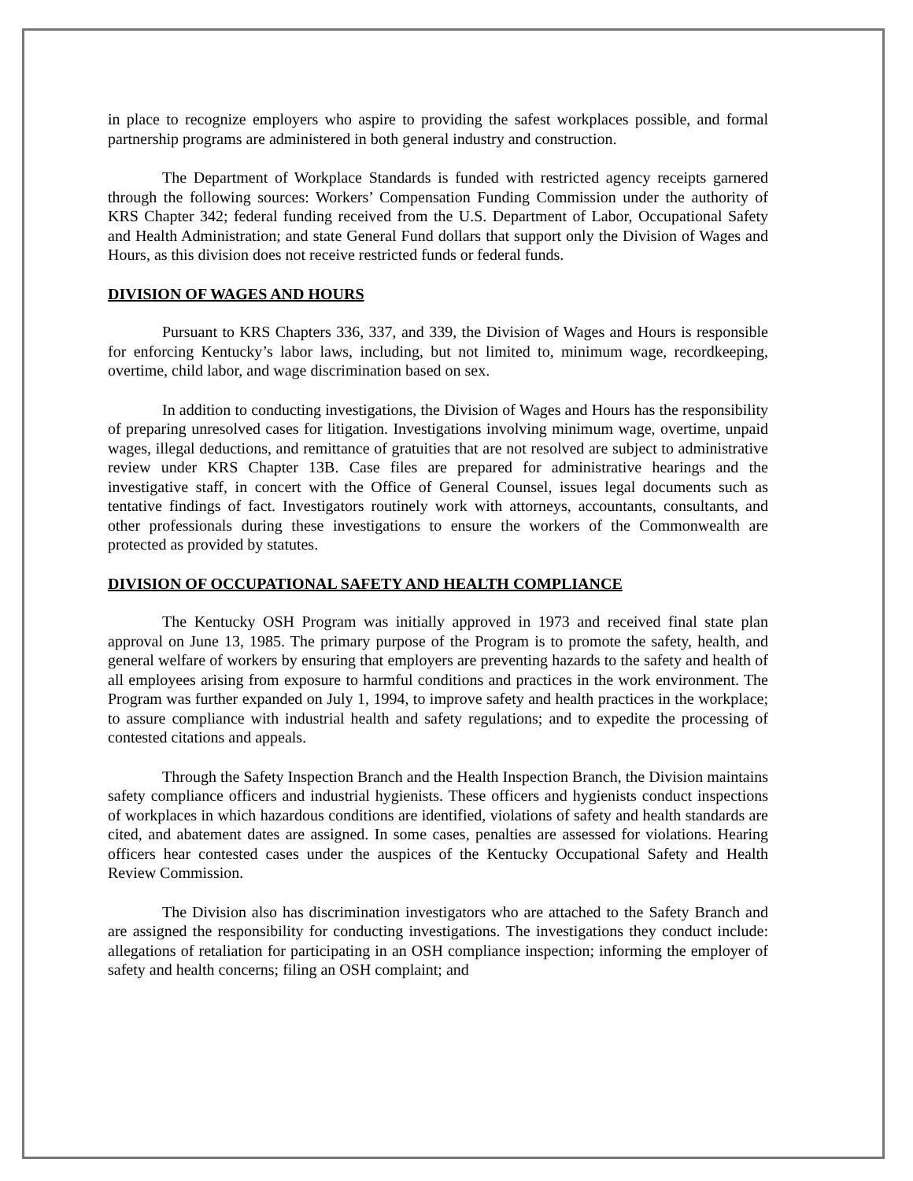in place to recognize employers who aspire to providing the safest workplaces possible, and formal partnership programs are administered in both general industry and construction.
The Department of Workplace Standards is funded with restricted agency receipts garnered through the following sources: Workers’ Compensation Funding Commission under the authority of KRS Chapter 342; federal funding received from the U.S. Department of Labor, Occupational Safety and Health Administration; and state General Fund dollars that support only the Division of Wages and Hours, as this division does not receive restricted funds or federal funds.
DIVISION OF WAGES AND HOURS
Pursuant to KRS Chapters 336, 337, and 339, the Division of Wages and Hours is responsible for enforcing Kentucky’s labor laws, including, but not limited to, minimum wage, recordkeeping, overtime, child labor, and wage discrimination based on sex.
In addition to conducting investigations, the Division of Wages and Hours has the responsibility of preparing unresolved cases for litigation. Investigations involving minimum wage, overtime, unpaid wages, illegal deductions, and remittance of gratuities that are not resolved are subject to administrative review under KRS Chapter 13B. Case files are prepared for administrative hearings and the investigative staff, in concert with the Office of General Counsel, issues legal documents such as tentative findings of fact. Investigators routinely work with attorneys, accountants, consultants, and other professionals during these investigations to ensure the workers of the Commonwealth are protected as provided by statutes.
DIVISION OF OCCUPATIONAL SAFETY AND HEALTH COMPLIANCE
The Kentucky OSH Program was initially approved in 1973 and received final state plan approval on June 13, 1985. The primary purpose of the Program is to promote the safety, health, and general welfare of workers by ensuring that employers are preventing hazards to the safety and health of all employees arising from exposure to harmful conditions and practices in the work environment. The Program was further expanded on July 1, 1994, to improve safety and health practices in the workplace; to assure compliance with industrial health and safety regulations; and to expedite the processing of contested citations and appeals.
Through the Safety Inspection Branch and the Health Inspection Branch, the Division maintains safety compliance officers and industrial hygienists. These officers and hygienists conduct inspections of workplaces in which hazardous conditions are identified, violations of safety and health standards are cited, and abatement dates are assigned. In some cases, penalties are assessed for violations. Hearing officers hear contested cases under the auspices of the Kentucky Occupational Safety and Health Review Commission.
The Division also has discrimination investigators who are attached to the Safety Branch and are assigned the responsibility for conducting investigations. The investigations they conduct include: allegations of retaliation for participating in an OSH compliance inspection; informing the employer of safety and health concerns; filing an OSH complaint; and